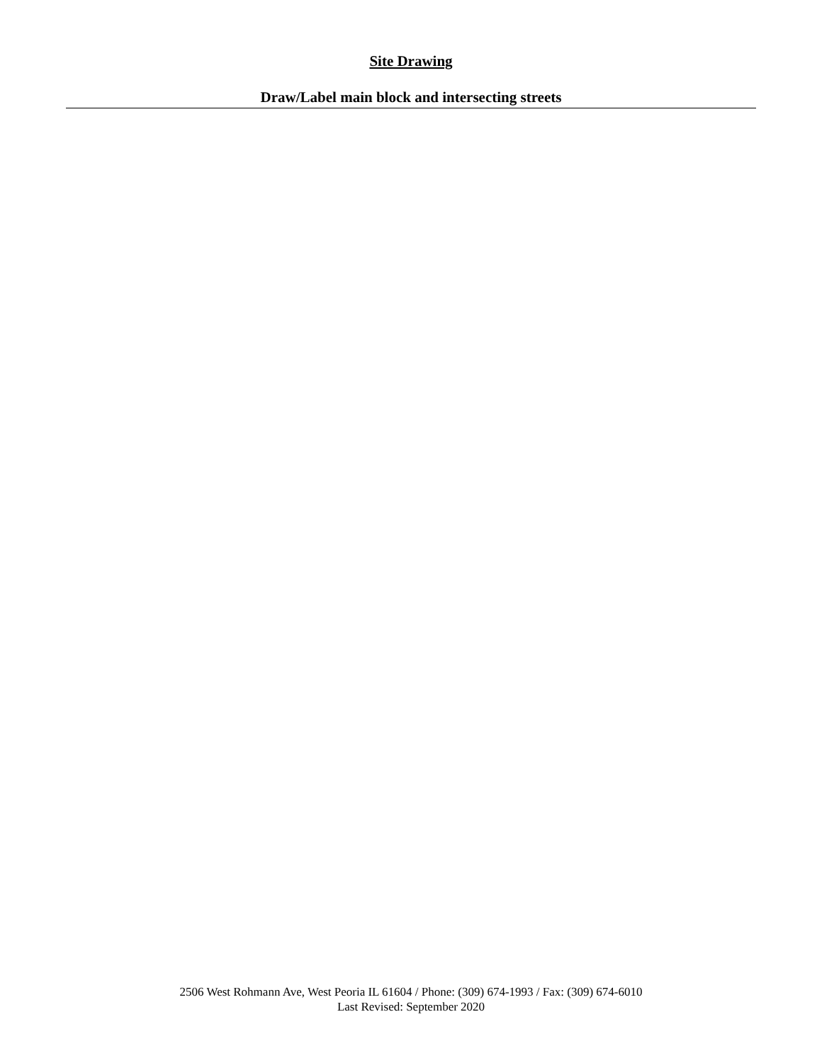Site Drawing
Draw/Label main block and intersecting streets
2506 West Rohmann Ave, West Peoria IL 61604 / Phone: (309) 674-1993 / Fax: (309) 674-6010
Last Revised: September 2020